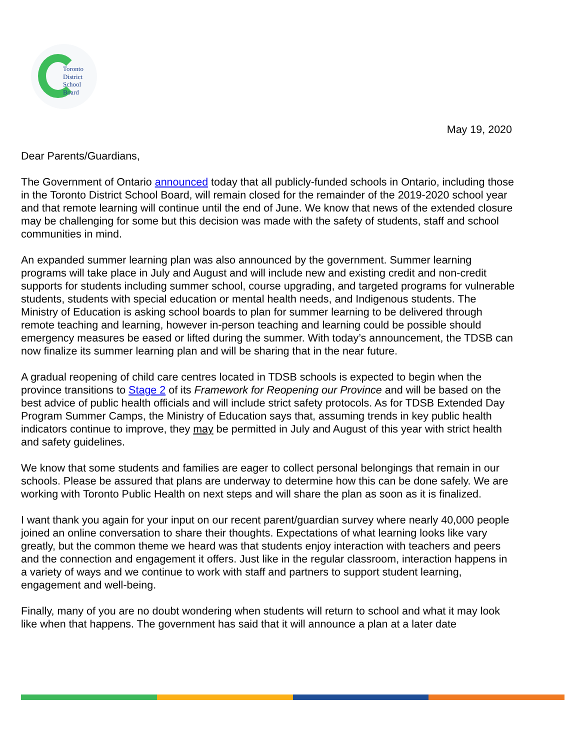Toronto
District
School
Board
May 19, 2020
Dear Parents/Guardians,
The Government of Ontario announced today that all publicly-funded schools in Ontario, including those in the Toronto District School Board, will remain closed for the remainder of the 2019-2020 school year and that remote learning will continue until the end of June. We know that news of the extended closure may be challenging for some but this decision was made with the safety of students, staff and school communities in mind.
An expanded summer learning plan was also announced by the government. Summer learning programs will take place in July and August and will include new and existing credit and non-credit supports for students including summer school, course upgrading, and targeted programs for vulnerable students, students with special education or mental health needs, and Indigenous students. The Ministry of Education is asking school boards to plan for summer learning to be delivered through remote teaching and learning, however in-person teaching and learning could be possible should emergency measures be eased or lifted during the summer. With today’s announcement, the TDSB can now finalize its summer learning plan and will be sharing that in the near future.
A gradual reopening of child care centres located in TDSB schools is expected to begin when the province transitions to Stage 2 of its Framework for Reopening our Province and will be based on the best advice of public health officials and will include strict safety protocols. As for TDSB Extended Day Program Summer Camps, the Ministry of Education says that, assuming trends in key public health indicators continue to improve, they may be permitted in July and August of this year with strict health and safety guidelines.
We know that some students and families are eager to collect personal belongings that remain in our schools. Please be assured that plans are underway to determine how this can be done safely. We are working with Toronto Public Health on next steps and will share the plan as soon as it is finalized.
I want thank you again for your input on our recent parent/guardian survey where nearly 40,000 people joined an online conversation to share their thoughts. Expectations of what learning looks like vary greatly, but the common theme we heard was that students enjoy interaction with teachers and peers and the connection and engagement it offers. Just like in the regular classroom, interaction happens in a variety of ways and we continue to work with staff and partners to support student learning, engagement and well-being.
Finally, many of you are no doubt wondering when students will return to school and what it may look like when that happens. The government has said that it will announce a plan at a later date